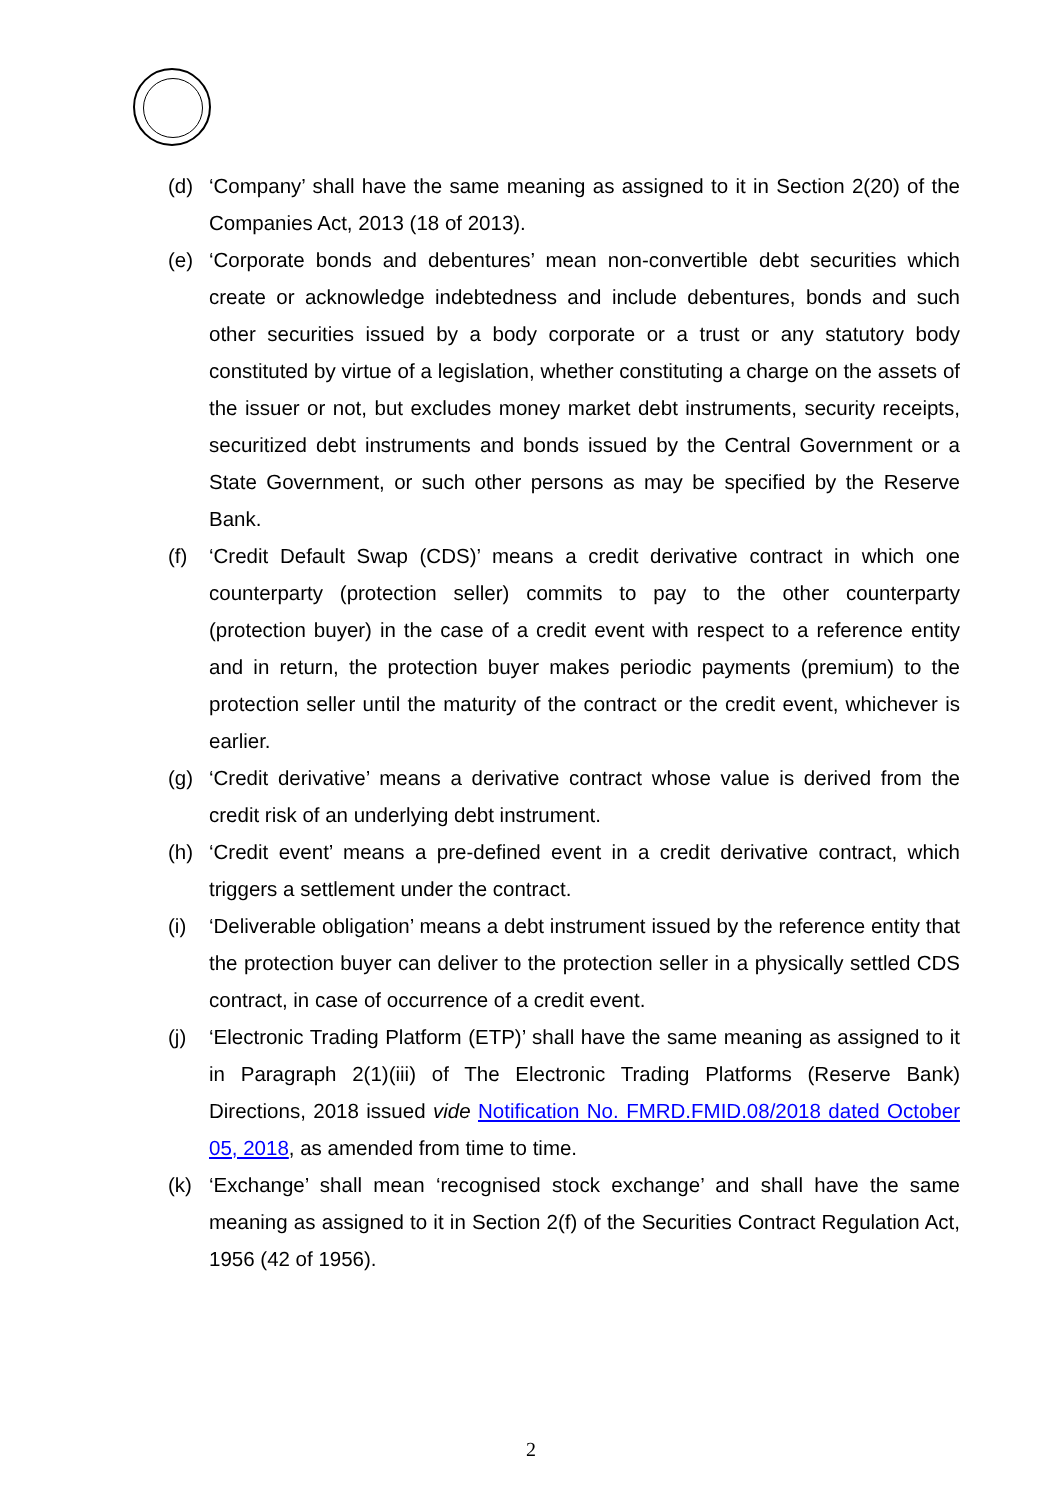(d) ‘Company’ shall have the same meaning as assigned to it in Section 2(20) of the Companies Act, 2013 (18 of 2013).
(e) ‘Corporate bonds and debentures’ mean non-convertible debt securities which create or acknowledge indebtedness and include debentures, bonds and such other securities issued by a body corporate or a trust or any statutory body constituted by virtue of a legislation, whether constituting a charge on the assets of the issuer or not, but excludes money market debt instruments, security receipts, securitized debt instruments and bonds issued by the Central Government or a State Government, or such other persons as may be specified by the Reserve Bank.
(f) ‘Credit Default Swap (CDS)’ means a credit derivative contract in which one counterparty (protection seller) commits to pay to the other counterparty (protection buyer) in the case of a credit event with respect to a reference entity and in return, the protection buyer makes periodic payments (premium) to the protection seller until the maturity of the contract or the credit event, whichever is earlier.
(g) ‘Credit derivative’ means a derivative contract whose value is derived from the credit risk of an underlying debt instrument.
(h) ‘Credit event’ means a pre-defined event in a credit derivative contract, which triggers a settlement under the contract.
(i) ‘Deliverable obligation’ means a debt instrument issued by the reference entity that the protection buyer can deliver to the protection seller in a physically settled CDS contract, in case of occurrence of a credit event.
(j) ‘Electronic Trading Platform (ETP)’ shall have the same meaning as assigned to it in Paragraph 2(1)(iii) of The Electronic Trading Platforms (Reserve Bank) Directions, 2018 issued vide Notification No. FMRD.FMID.08/2018 dated October 05, 2018, as amended from time to time.
(k) ‘Exchange’ shall mean ‘recognised stock exchange’ and shall have the same meaning as assigned to it in Section 2(f) of the Securities Contract Regulation Act, 1956 (42 of 1956).
2